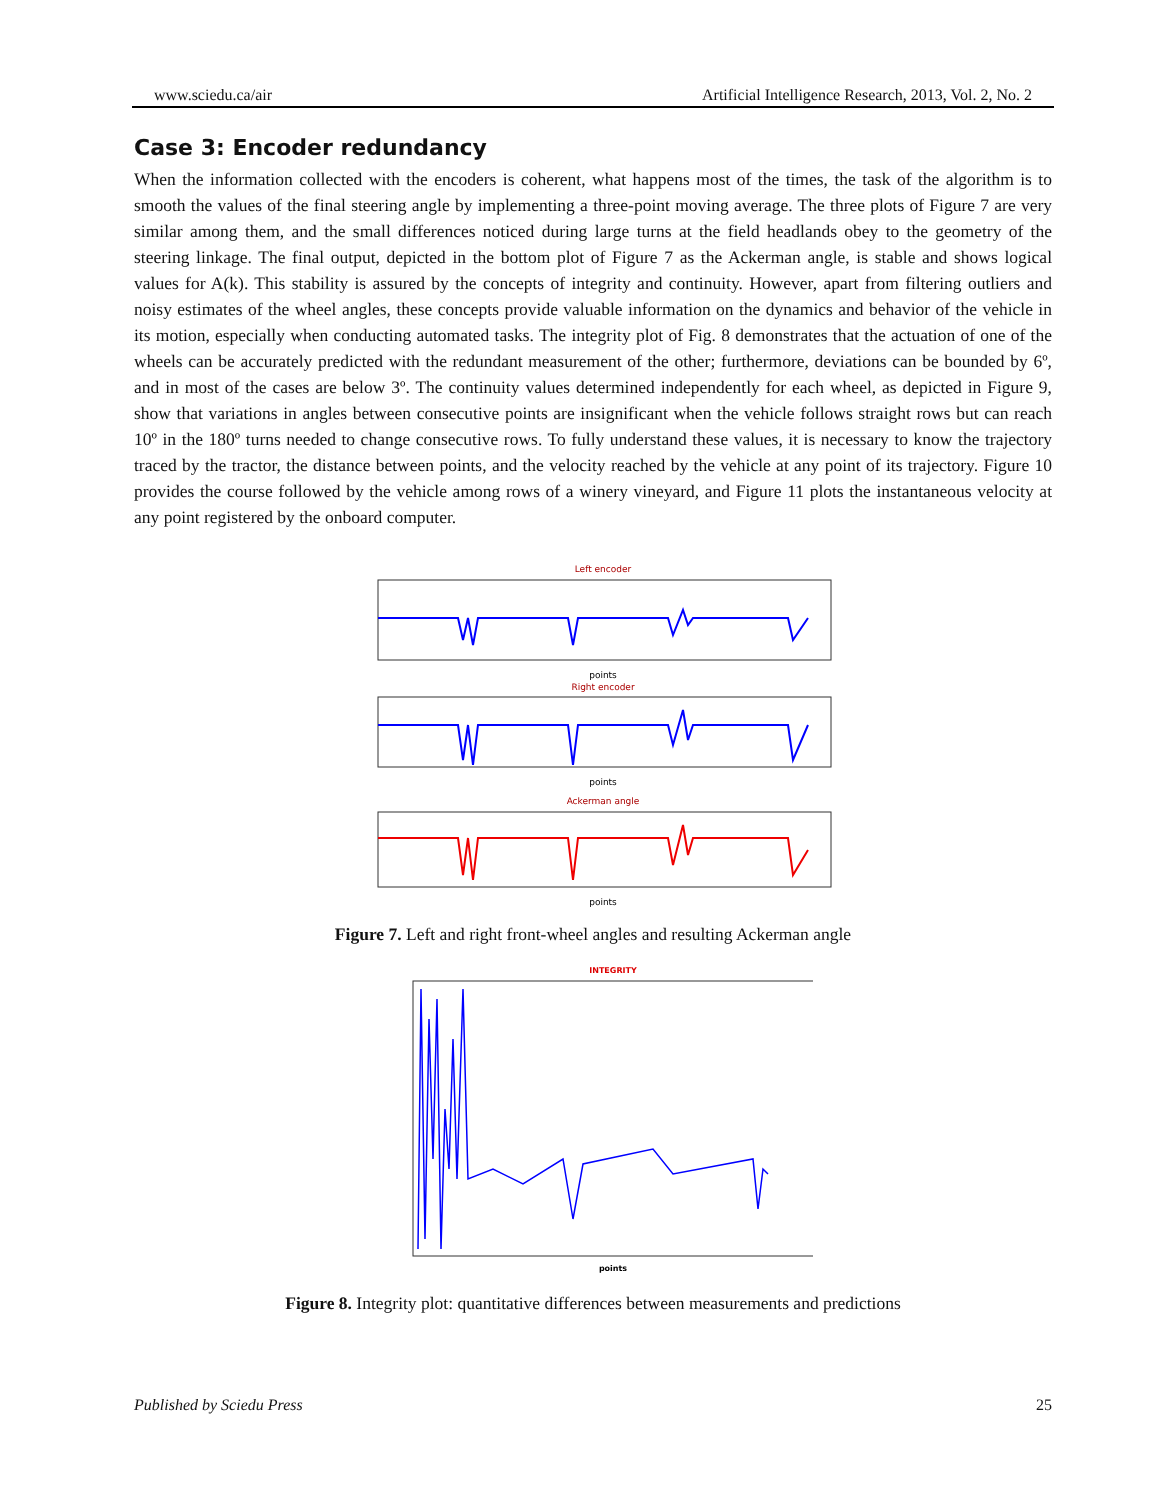www.sciedu.ca/air Artificial Intelligence Research, 2013, Vol. 2, No. 2
Case 3: Encoder redundancy
When the information collected with the encoders is coherent, what happens most of the times, the task of the algorithm is to smooth the values of the final steering angle by implementing a three-point moving average. The three plots of Figure 7 are very similar among them, and the small differences noticed during large turns at the field headlands obey to the geometry of the steering linkage. The final output, depicted in the bottom plot of Figure 7 as the Ackerman angle, is stable and shows logical values for A(k). This stability is assured by the concepts of integrity and continuity. However, apart from filtering outliers and noisy estimates of the wheel angles, these concepts provide valuable information on the dynamics and behavior of the vehicle in its motion, especially when conducting automated tasks. The integrity plot of Fig. 8 demonstrates that the actuation of one of the wheels can be accurately predicted with the redundant measurement of the other; furthermore, deviations can be bounded by 6º, and in most of the cases are below 3º. The continuity values determined independently for each wheel, as depicted in Figure 9, show that variations in angles between consecutive points are insignificant when the vehicle follows straight rows but can reach 10º in the 180º turns needed to change consecutive rows. To fully understand these values, it is necessary to know the trajectory traced by the tractor, the distance between points, and the velocity reached by the vehicle at any point of its trajectory. Figure 10 provides the course followed by the vehicle among rows of a winery vineyard, and Figure 11 plots the instantaneous velocity at any point registered by the onboard computer.
Left encoder
points
Right encoder
points
Ackerman angle
points
Figure 7. Left and right front-wheel angles and resulting Ackerman angle
INTEGRITY
points
Figure 8. Integrity plot: quantitative differences between measurements and predictions
Published by Sciedu Press 25